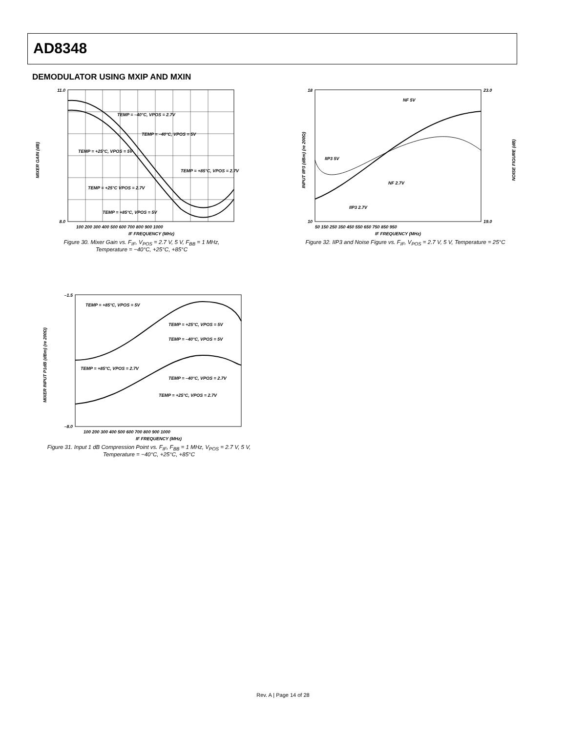AD8348
DEMODULATOR USING MXIP AND MXIN
11.0
8.0
MIXER GAIN (dB)
TEMP = –40°C, VPOS = 2.7V
TEMP = –40°C, VPOS = 5V
TEMP = +25°C, VPOS = 5V
TEMP = +25°C VPOS = 2.7V
TEMP = +85°C, VPOS = 2.7V
TEMP = +85°C, VPOS = 5V
100 200 300 400 500 600 700 800 900 1000
IF FREQUENCY (MHz)
Figure 30. Mixer Gain vs. F<sub>IF</sub>, V<sub>POS</sub> = 2.7 V, 5 V, F<sub>BB</sub> = 1 MHz,
Temperature = −40°C, +25°C, +85°C
INPUT IIP3 (dBm) (re 200Ω)
NOISE FIGURE (dB)
NF 5V
IIP3 5V
NF 2.7V
IIP3 2.7V
18
10
23.0
19.0
50 150 250 350 450 550 650 750 850 950
IF FREQUENCY (MHz)
Figure 32. IIP3 and Noise Figure vs. F<sub>IF</sub>, V<sub>POS</sub> = 2.7 V, 5 V, Temperature = 25°C
–1.5
–8.0
MIXER INPUT P1dB (dBm) (re 200Ω)
TEMP = +85°C, VPOS = 5V
TEMP = +25°C, VPOS = 5V
TEMP = –40°C, VPOS = 5V
TEMP = +85°C, VPOS = 2.7V
TEMP = –40°C, VPOS = 2.7V
TEMP = +25°C, VPOS = 2.7V
100 200 300 400 500 600 700 800 900 1000
IF FREQUENCY (MHz)
Figure 31. Input 1 dB Compression Point vs. F<sub>IF</sub>, F<sub>BB</sub> = 1 MHz, V<sub>POS</sub> = 2.7 V, 5 V,
Temperature = −40°C, +25°C, +85°C
Rev. A | Page 14 of 28